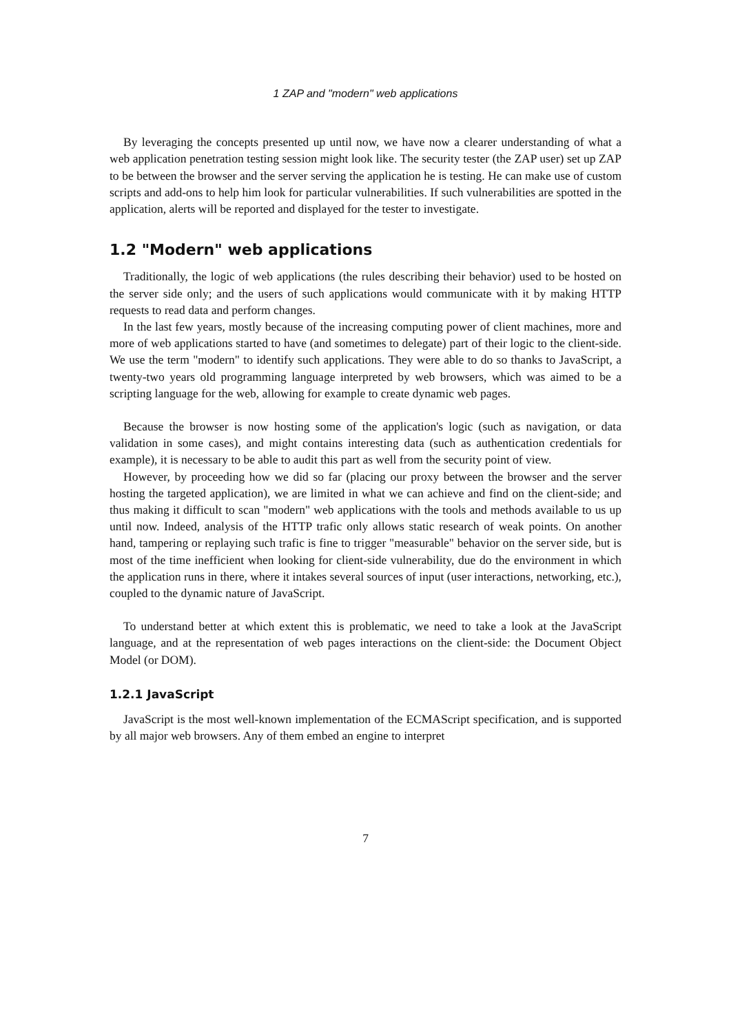1 ZAP and "modern" web applications
By leveraging the concepts presented up until now, we have now a clearer understanding of what a web application penetration testing session might look like. The security tester (the ZAP user) set up ZAP to be between the browser and the server serving the application he is testing. He can make use of custom scripts and add-ons to help him look for particular vulnerabilities. If such vulnerabilities are spotted in the application, alerts will be reported and displayed for the tester to investigate.
1.2 "Modern" web applications
Traditionally, the logic of web applications (the rules describing their behavior) used to be hosted on the server side only; and the users of such applications would communicate with it by making HTTP requests to read data and perform changes.
In the last few years, mostly because of the increasing computing power of client machines, more and more of web applications started to have (and sometimes to delegate) part of their logic to the client-side. We use the term "modern" to identify such applications. They were able to do so thanks to JavaScript, a twenty-two years old programming language interpreted by web browsers, which was aimed to be a scripting language for the web, allowing for example to create dynamic web pages.
Because the browser is now hosting some of the application's logic (such as navigation, or data validation in some cases), and might contains interesting data (such as authentication credentials for example), it is necessary to be able to audit this part as well from the security point of view.
However, by proceeding how we did so far (placing our proxy between the browser and the server hosting the targeted application), we are limited in what we can achieve and find on the client-side; and thus making it difficult to scan "modern" web applications with the tools and methods available to us up until now. Indeed, analysis of the HTTP trafic only allows static research of weak points. On another hand, tampering or replaying such trafic is fine to trigger "measurable" behavior on the server side, but is most of the time inefficient when looking for client-side vulnerability, due do the environment in which the application runs in there, where it intakes several sources of input (user interactions, networking, etc.), coupled to the dynamic nature of JavaScript.
To understand better at which extent this is problematic, we need to take a look at the JavaScript language, and at the representation of web pages interactions on the client-side: the Document Object Model (or DOM).
1.2.1 JavaScript
JavaScript is the most well-known implementation of the ECMAScript specification, and is supported by all major web browsers. Any of them embed an engine to interpret
7